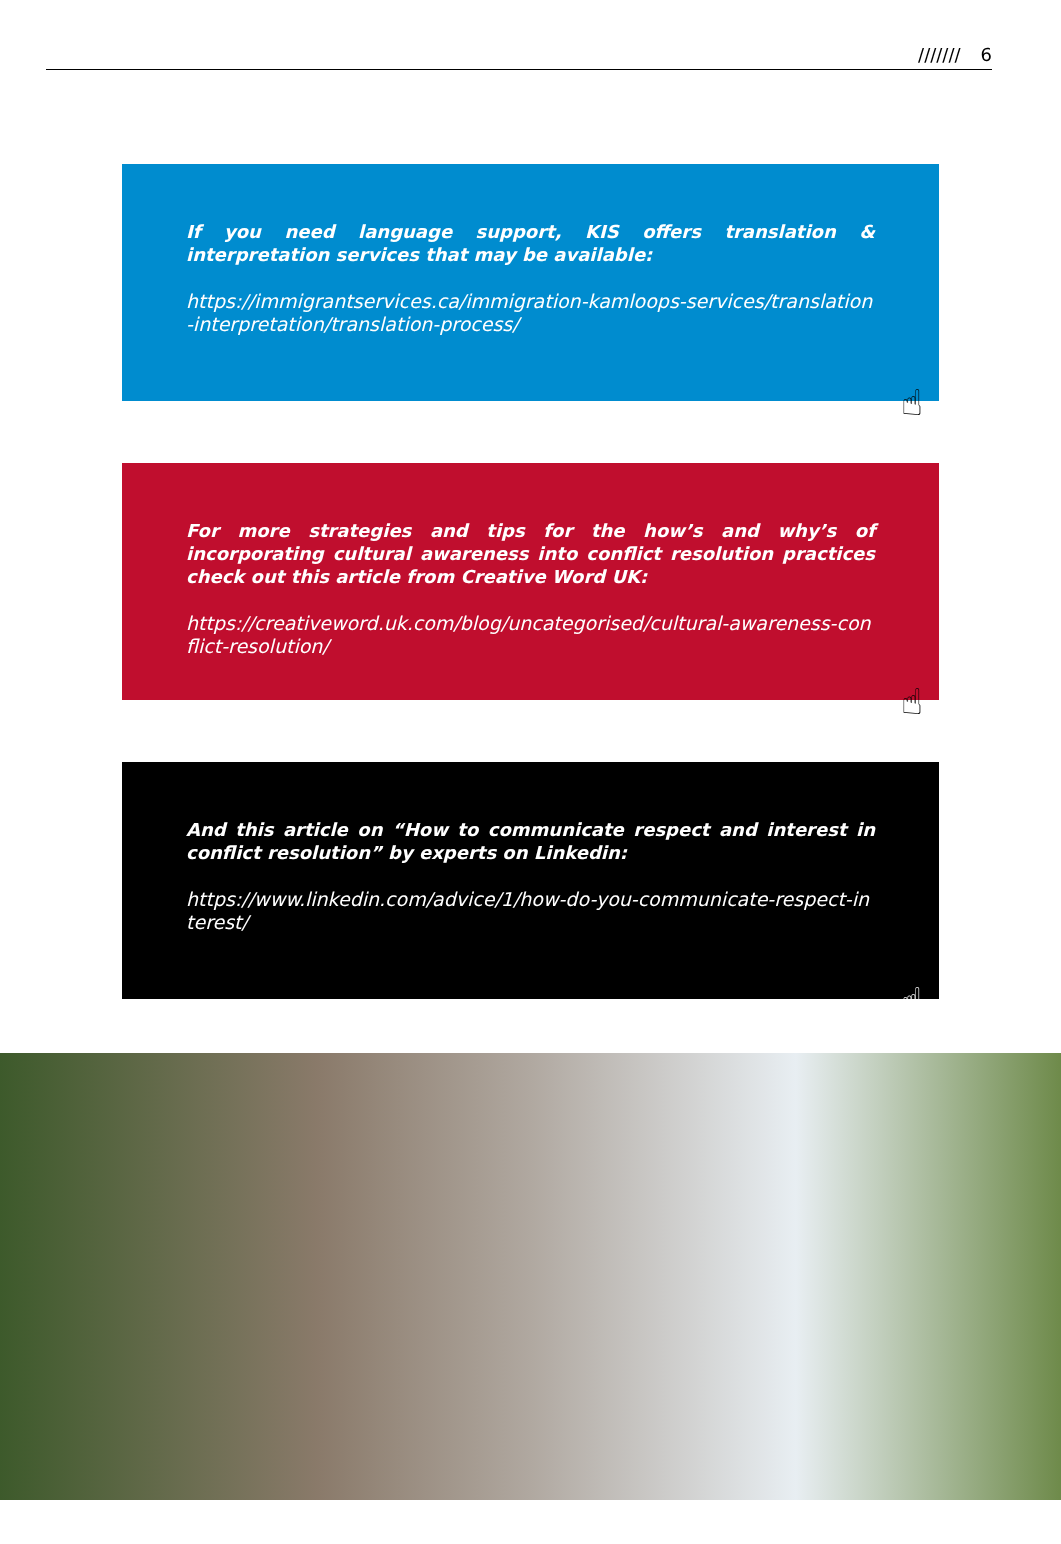/////// 6
If you need language support, KIS offers translation & interpretation services that may be available:
https://immigrantservices.ca/immigration-kamloops-services/translation-interpretation/translation-process/
☝
For more strategies and tips for the how’s and why’s of incorporating cultural awareness into conflict resolution practices check out this article from Creative Word UK:
https://creativeword.uk.com/blog/uncategorised/cultural-awareness-conflict-resolution/
☝
And this article on “How to communicate respect and interest in conflict resolution” by experts on Linkedin:
https://www.linkedin.com/advice/1/how-do-you-communicate-respect-interest/
☝